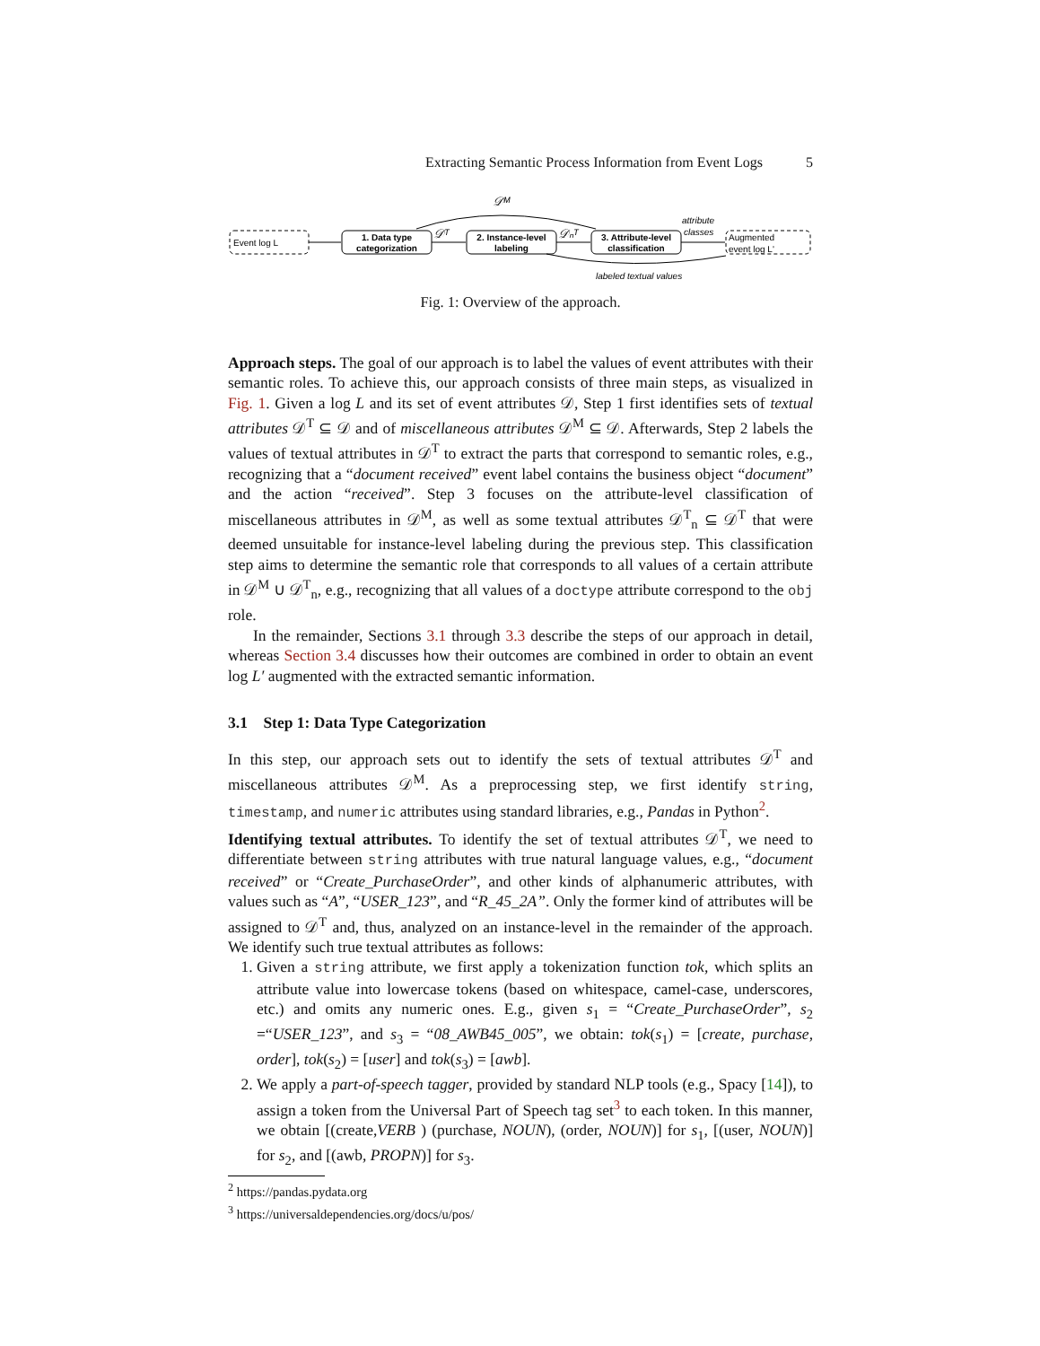Extracting Semantic Process Information from Event Logs 5
Event log L
1. Data type
categorization
𝒟ᵀ
2. Instance-level
labeling
𝒟ₙᵀ
3. Attribute-level
classification
attribute
classes
Augmented
event log L'
𝒟ᴹ
labeled textual values
Fig. 1: Overview of the approach.
Approach steps. The goal of our approach is to label the values of event attributes with their semantic roles. To achieve this, our approach consists of three main steps, as visualized in Fig. 1. Given a log L and its set of event attributes 𝒟, Step 1 first identifies sets of textual attributes 𝒟<sup>T</sup> ⊆ 𝒟 and of miscellaneous attributes 𝒟<sup>M</sup> ⊆ 𝒟. Afterwards, Step 2 labels the values of textual attributes in 𝒟<sup>T</sup> to extract the parts that correspond to semantic roles, e.g., recognizing that a “document received” event label contains the business object “document” and the action “received”. Step 3 focuses on the attribute-level classification of miscellaneous attributes in 𝒟<sup>M</sup>, as well as some textual attributes 𝒟<sup>T</sup><sub>n</sub> ⊆ 𝒟<sup>T</sup> that were deemed unsuitable for instance-level labeling during the previous step. This classification step aims to determine the semantic role that corresponds to all values of a certain attribute in 𝒟<sup>M</sup> ∪ 𝒟<sup>T</sup><sub>n</sub>, e.g., recognizing that all values of a doctype attribute correspond to the obj role.
In the remainder, Sections 3.1 through 3.3 describe the steps of our approach in detail, whereas Section 3.4 discusses how their outcomes are combined in order to obtain an event log L′ augmented with the extracted semantic information.
3.1 Step 1: Data Type Categorization
In this step, our approach sets out to identify the sets of textual attributes 𝒟<sup>T</sup> and miscellaneous attributes 𝒟<sup>M</sup>. As a preprocessing step, we first identify string, timestamp, and numeric attributes using standard libraries, e.g., Pandas in Python<sup>2</sup>.
Identifying textual attributes. To identify the set of textual attributes 𝒟<sup>T</sup>, we need to differentiate between string attributes with true natural language values, e.g., “document received” or “Create_PurchaseOrder”, and other kinds of alphanumeric attributes, with values such as “A”, “USER_123”, and “R_45_2A”. Only the former kind of attributes will be assigned to 𝒟<sup>T</sup> and, thus, analyzed on an instance-level in the remainder of the approach. We identify such true textual attributes as follows:
1. Given a string attribute, we first apply a tokenization function tok, which splits an attribute value into lowercase tokens (based on whitespace, camel-case, underscores, etc.) and omits any numeric ones. E.g., given s<sub>1</sub> = “Create_PurchaseOrder”, s<sub>2</sub> =“USER_123”, and s<sub>3</sub> = “08_AWB45_005”, we obtain: tok(s<sub>1</sub>) = [create, purchase, order], tok(s<sub>2</sub>) = [user] and tok(s<sub>3</sub>) = [awb].
2. We apply a part-of-speech tagger, provided by standard NLP tools (e.g., Spacy [14]), to assign a token from the Universal Part of Speech tag set<sup>3</sup> to each token. In this manner, we obtain [(create,VERB ) (purchase, NOUN), (order, NOUN)] for s<sub>1</sub>, [(user, NOUN)] for s<sub>2</sub>, and [(awb, PROPN)] for s<sub>3</sub>.
<sup>2</sup> https://pandas.pydata.org
<sup>3</sup> https://universaldependencies.org/docs/u/pos/